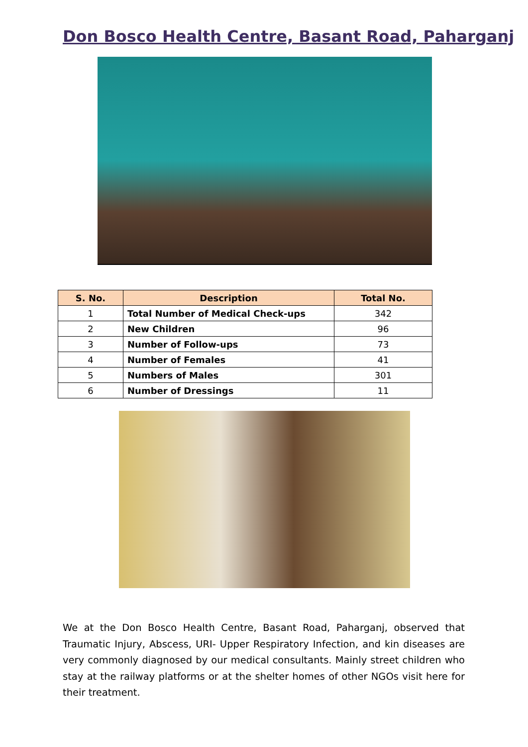Don Bosco Health Centre, Basant Road, Paharganj
| S. No. | Description | Total No. |
| --- | --- | --- |
| 1 | Total Number of Medical Check-ups | 342 |
| 2 | New Children | 96 |
| 3 | Number of Follow-ups | 73 |
| 4 | Number of Females | 41 |
| 5 | Numbers of Males | 301 |
| 6 | Number of Dressings | 11 |
We at the Don Bosco Health Centre, Basant Road, Paharganj, observed that Traumatic Injury, Abscess, URI- Upper Respiratory Infection, and kin diseases are very commonly diagnosed by our medical consultants. Mainly street children who stay at the railway platforms or at the shelter homes of other NGOs visit here for their treatment.